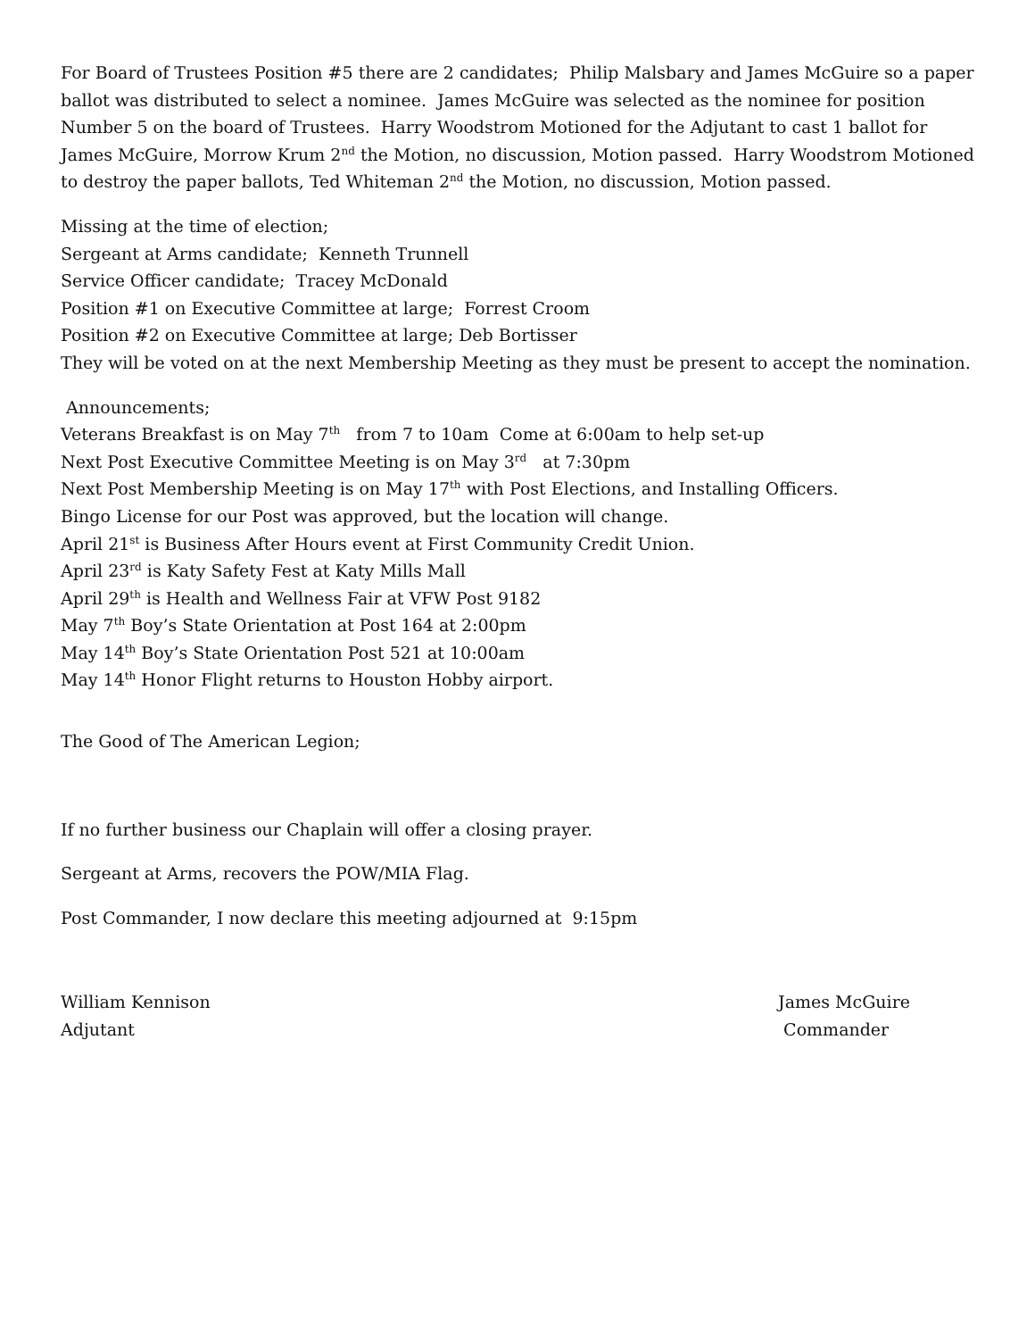For Board of Trustees Position #5 there are 2 candidates; Philip Malsbary and James McGuire so a paper ballot was distributed to select a nominee. James McGuire was selected as the nominee for position Number 5 on the board of Trustees. Harry Woodstrom Motioned for the Adjutant to cast 1 ballot for James McGuire, Morrow Krum 2<sup>nd</sup> the Motion, no discussion, Motion passed. Harry Woodstrom Motioned to destroy the paper ballots, Ted Whiteman 2<sup>nd</sup> the Motion, no discussion, Motion passed.
Missing at the time of election;
Sergeant at Arms candidate; Kenneth Trunnell
Service Officer candidate; Tracey McDonald
Position #1 on Executive Committee at large; Forrest Croom
Position #2 on Executive Committee at large; Deb Bortisser
They will be voted on at the next Membership Meeting as they must be present to accept the nomination.
Announcements;
Veterans Breakfast is on May 7<sup>th</sup> from 7 to 10am Come at 6:00am to help set-up
Next Post Executive Committee Meeting is on May 3<sup>rd</sup> at 7:30pm
Next Post Membership Meeting is on May 17<sup>th</sup> with Post Elections, and Installing Officers.
Bingo License for our Post was approved, but the location will change.
April 21<sup>st</sup> is Business After Hours event at First Community Credit Union.
April 23<sup>rd</sup> is Katy Safety Fest at Katy Mills Mall
April 29<sup>th</sup> is Health and Wellness Fair at VFW Post 9182
May 7<sup>th</sup> Boy’s State Orientation at Post 164 at 2:00pm
May 14<sup>th</sup> Boy’s State Orientation Post 521 at 10:00am
May 14<sup>th</sup> Honor Flight returns to Houston Hobby airport.
The Good of The American Legion;
If no further business our Chaplain will offer a closing prayer.
Sergeant at Arms, recovers the POW/MIA Flag.
Post Commander, I now declare this meeting adjourned at 9:15pm
William Kennison
Adjutant
James McGuire
Commander